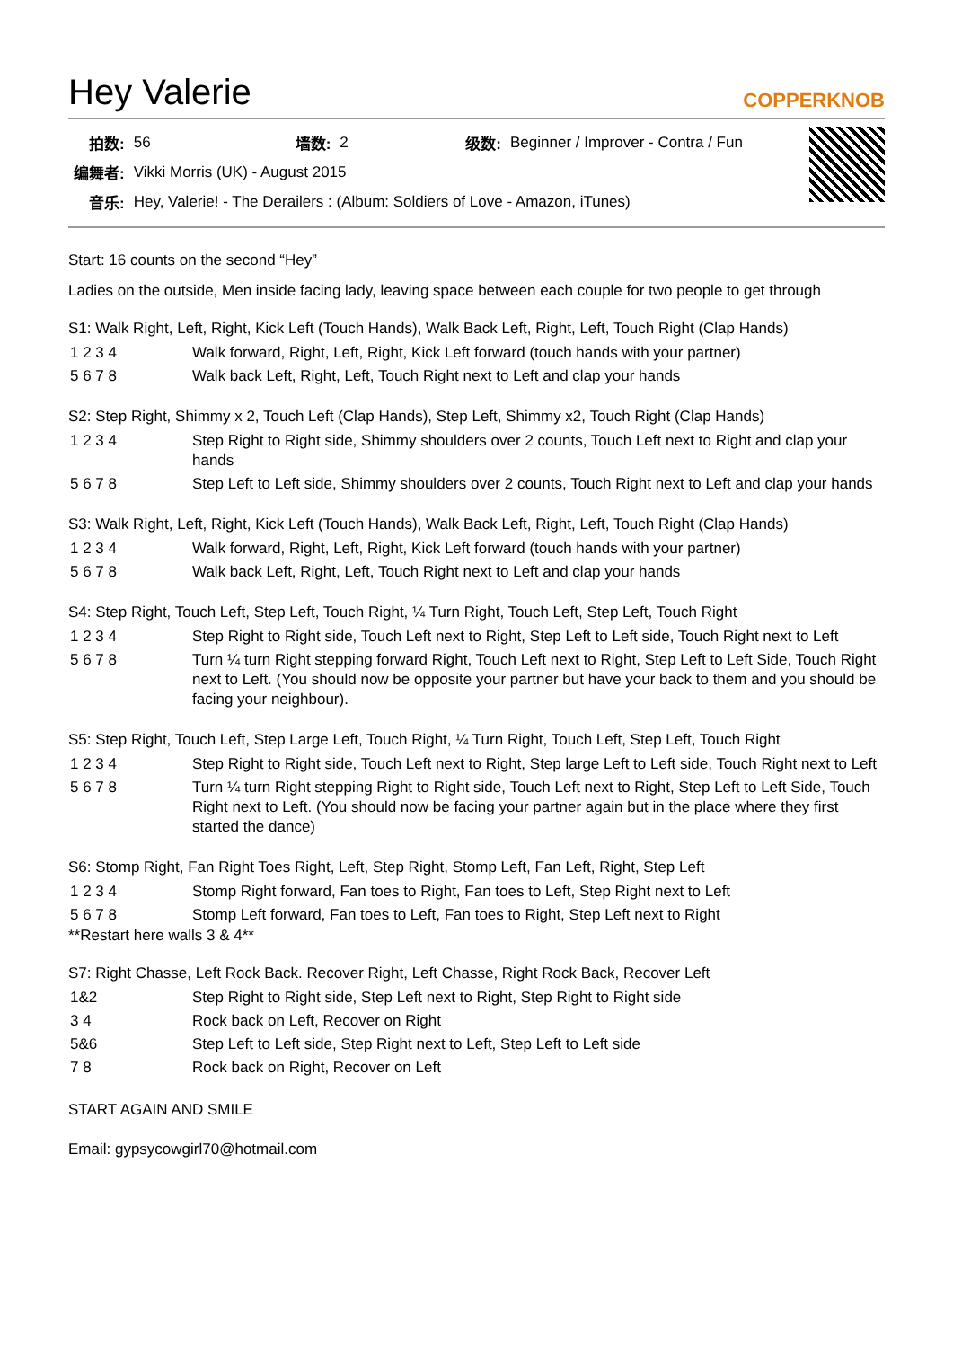Hey Valerie
COPPERKNOB
| 拍数: | 56 | 墙数: | 2 | 级数: | Beginner / Improver - Contra / Fun |
| 编舞者: | Vikki Morris (UK) - August 2015 | | | | |
| 音乐: | Hey, Valerie! - The Derailers : (Album: Soldiers of Love - Amazon, iTunes) | | | | |
Start: 16 counts on the second “Hey”
Ladies on the outside, Men inside facing lady, leaving space between each couple for two people to get through
S1: Walk Right, Left, Right, Kick Left (Touch Hands), Walk Back Left, Right, Left, Touch Right (Clap Hands)
| 1 2 3 4 | Walk forward, Right, Left, Right, Kick Left forward (touch hands with your partner) |
| 5 6 7 8 | Walk back Left, Right, Left, Touch Right next to Left and clap your hands |
S2: Step Right, Shimmy x 2, Touch Left (Clap Hands), Step Left, Shimmy x2, Touch Right (Clap Hands)
| 1 2 3 4 | Step Right to Right side, Shimmy shoulders over 2 counts, Touch Left next to Right and clap your hands |
| 5 6 7 8 | Step Left to Left side, Shimmy shoulders over 2 counts, Touch Right next to Left and clap your hands |
S3: Walk Right, Left, Right, Kick Left (Touch Hands), Walk Back Left, Right, Left, Touch Right (Clap Hands)
| 1 2 3 4 | Walk forward, Right, Left, Right, Kick Left forward (touch hands with your partner) |
| 5 6 7 8 | Walk back Left, Right, Left, Touch Right next to Left and clap your hands |
S4: Step Right, Touch Left, Step Left, Touch Right, ¼ Turn Right, Touch Left, Step Left, Touch Right
| 1 2 3 4 | Step Right to Right side, Touch Left next to Right, Step Left to Left side, Touch Right next to Left |
| 5 6 7 8 | Turn ¼ turn Right stepping forward Right, Touch Left next to Right, Step Left to Left Side, Touch Right next to Left. (You should now be opposite your partner but have your back to them and you should be facing your neighbour). |
S5: Step Right, Touch Left, Step Large Left, Touch Right, ¼ Turn Right, Touch Left, Step Left, Touch Right
| 1 2 3 4 | Step Right to Right side, Touch Left next to Right, Step large Left to Left side, Touch Right next to Left |
| 5 6 7 8 | Turn ¼ turn Right stepping Right to Right side, Touch Left next to Right, Step Left to Left Side, Touch Right next to Left. (You should now be facing your partner again but in the place where they first started the dance) |
S6: Stomp Right, Fan Right Toes Right, Left, Step Right, Stomp Left, Fan Left, Right, Step Left
| 1 2 3 4 | Stomp Right forward, Fan toes to Right, Fan toes to Left, Step Right next to Left |
| 5 6 7 8 | Stomp Left forward, Fan toes to Left, Fan toes to Right, Step Left next to Right |
**Restart here walls 3 & 4**
S7: Right Chasse, Left Rock Back. Recover Right, Left Chasse, Right Rock Back, Recover Left
| 1&2 | Step Right to Right side, Step Left next to Right, Step Right to Right side |
| 3 4 | Rock back on Left, Recover on Right |
| 5&6 | Step Left to Left side, Step Right next to Left, Step Left to Left side |
| 7 8 | Rock back on Right, Recover on Left |
START AGAIN AND SMILE
Email: gypsycowgirl70@hotmail.com